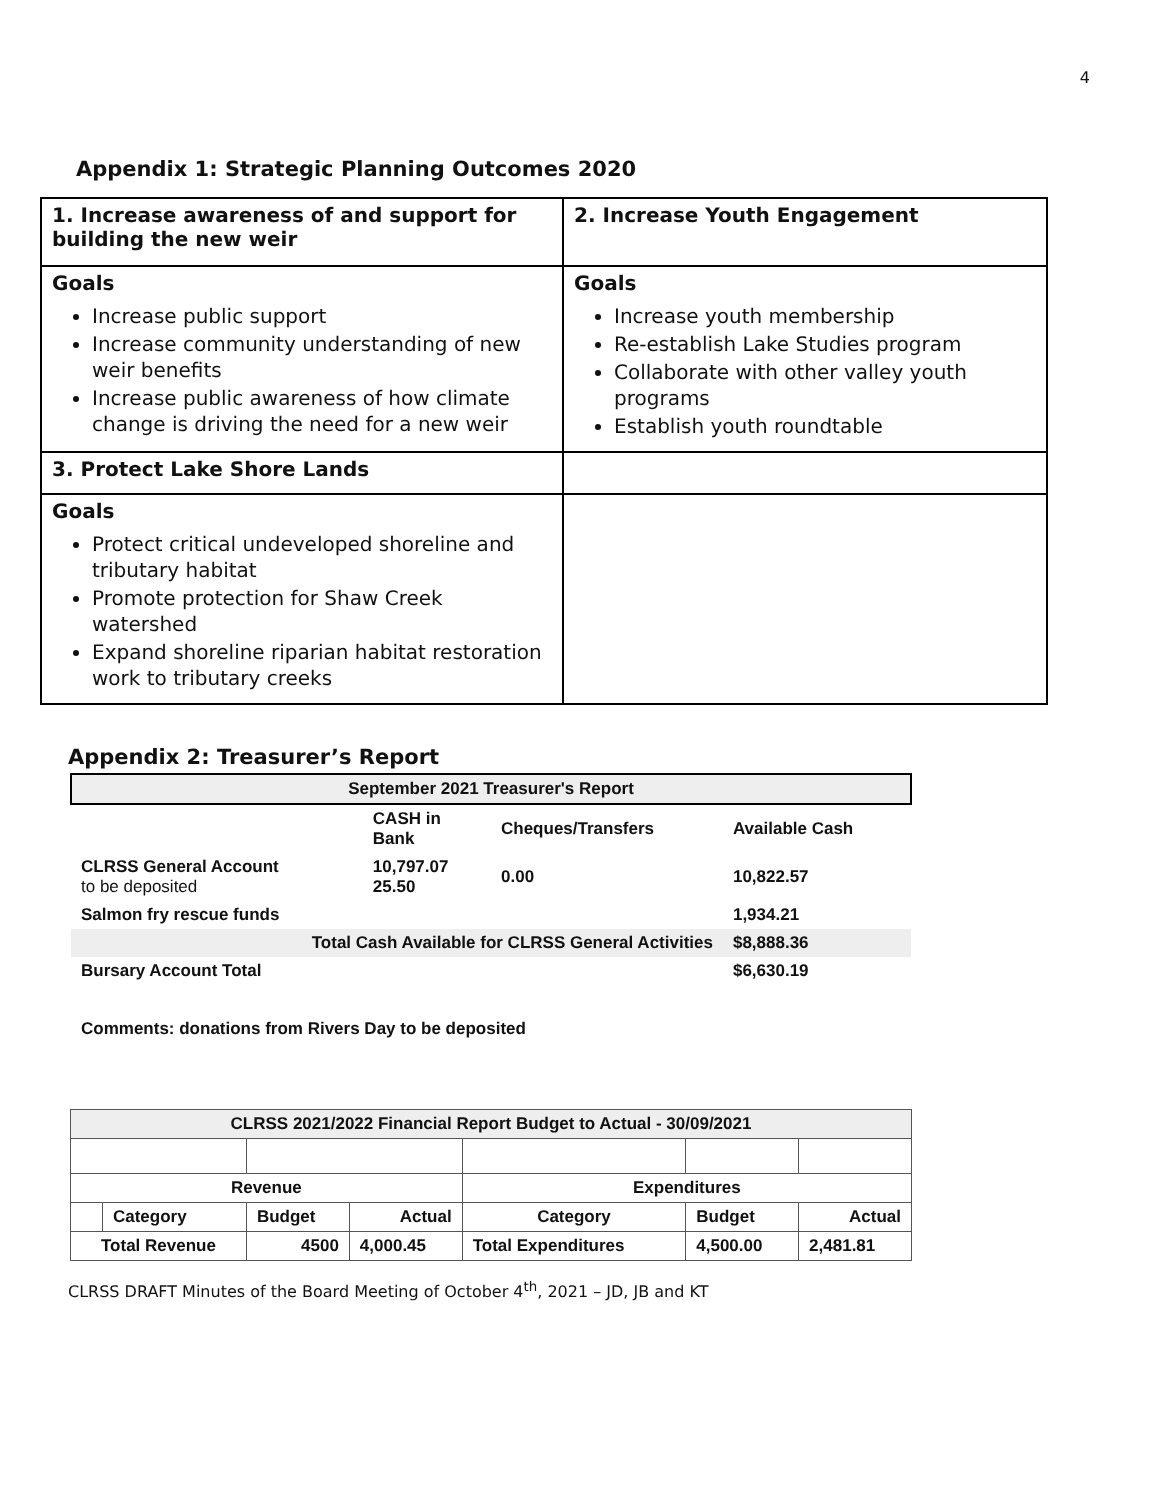4
Appendix 1: Strategic Planning Outcomes 2020
| 1. Increase awareness of and support for building the new weir | 2. Increase Youth Engagement |
| Goals Increase public support Increase community understanding of new weir benefits Increase public awareness of how climate change is driving the need for a new weir | Goals Increase youth membership Re-establish Lake Studies program Collaborate with other valley youth programs Establish youth roundtable |
| 3. Protect Lake Shore Lands | |
| Goals Protect critical undeveloped shoreline and tributary habitat Promote protection for Shaw Creek watershed Expand shoreline riparian habitat restoration work to tributary creeks | |
Appendix 2: Treasurer’s Report
| September 2021 Treasurer's Report | | | |
| | CASH in Bank | Cheques/Transfers | Available Cash |
| CLRSS General Account to be deposited | 10,797.07 25.50 | 0.00 | 10,822.57 |
| Salmon fry rescue funds | | | 1,934.21 |
| Total Cash Available for CLRSS General Activities | | | $8,888.36 |
| Bursary Account Total | | | $6,630.19 |
| Comments: donations from Rivers Day to be deposited | | | |
| CLRSS 2021/2022 Financial Report Budget to Actual - 30/09/2021 | | | | | | |
| Revenue | | | | Expenditures | | |
| | Category | Budget | Actual | Category | Budget | Actual |
| Total Revenue | | 4500 | 4,000.45 | Total Expenditures | 4,500.00 | 2,481.81 |
CLRSS DRAFT Minutes of the Board Meeting of October 4<sup>th</sup>, 2021 – JD, JB and KT